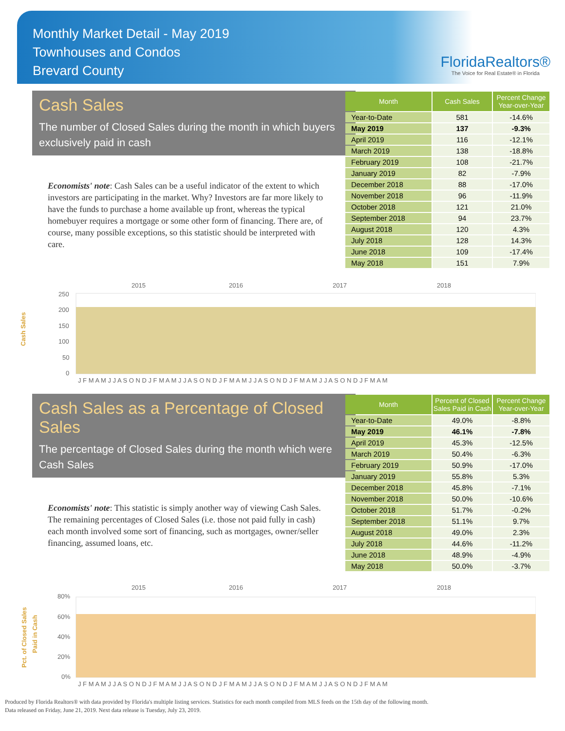Monthly Market Detail - May 2019
Townhouses and Condos
Brevard County
FloridaRealtors®
The Voice for Real Estate® in Florida
Cash Sales
The number of Closed Sales during the month in which buyers exclusively paid in cash
Economists' note: Cash Sales can be a useful indicator of the extent to which investors are participating in the market. Why? Investors are far more likely to have the funds to purchase a home available up front, whereas the typical homebuyer requires a mortgage or some other form of financing. There are, of course, many possible exceptions, so this statistic should be interpreted with care.
| Month | Cash Sales | Percent Change Year-over-Year |
| --- | --- | --- |
| Year-to-Date | 581 | -14.6% |
| May 2019 | 137 | -9.3% |
| April 2019 | 116 | -12.1% |
| March 2019 | 138 | -18.8% |
| February 2019 | 108 | -21.7% |
| January 2019 | 82 | -7.9% |
| December 2018 | 88 | -17.0% |
| November 2018 | 96 | -11.9% |
| October 2018 | 121 | 21.0% |
| September 2018 | 94 | 23.7% |
| August 2018 | 120 | 4.3% |
| July 2018 | 128 | 14.3% |
| June 2018 | 109 | -17.4% |
| May 2018 | 151 | 7.9% |
2015
2016
2017
2018
250
200
150
100
50
0
Cash Sales
J F M A M J J A S O N D J F M A M J J A S O N D J F M A M J J A S O N D J F M A M J J A S O N D J F M A M
Cash Sales as a Percentage of Closed Sales
The percentage of Closed Sales during the month which were Cash Sales
Economists' note: This statistic is simply another way of viewing Cash Sales. The remaining percentages of Closed Sales (i.e. those not paid fully in cash) each month involved some sort of financing, such as mortgages, owner/seller financing, assumed loans, etc.
| Month | Percent of Closed Sales Paid in Cash | Percent Change Year-over-Year |
| --- | --- | --- |
| Year-to-Date | 49.0% | -8.8% |
| May 2019 | 46.1% | -7.8% |
| April 2019 | 45.3% | -12.5% |
| March 2019 | 50.4% | -6.3% |
| February 2019 | 50.9% | -17.0% |
| January 2019 | 55.8% | 5.3% |
| December 2018 | 45.8% | -7.1% |
| November 2018 | 50.0% | -10.6% |
| October 2018 | 51.7% | -0.2% |
| September 2018 | 51.1% | 9.7% |
| August 2018 | 49.0% | 2.3% |
| July 2018 | 44.6% | -11.2% |
| June 2018 | 48.9% | -4.9% |
| May 2018 | 50.0% | -3.7% |
2015
2016
2017
2018
80%
60%
40%
20%
0%
Pct. of Closed Sales
Paid in Cash
J F M A M J J A S O N D J F M A M J J A S O N D J F M A M J J A S O N D J F M A M J J A S O N D J F M A M
Produced by Florida Realtors® with data provided by Florida's multiple listing services. Statistics for each month compiled from MLS feeds on the 15th day of the following month.
Data released on Friday, June 21, 2019. Next data release is Tuesday, July 23, 2019.